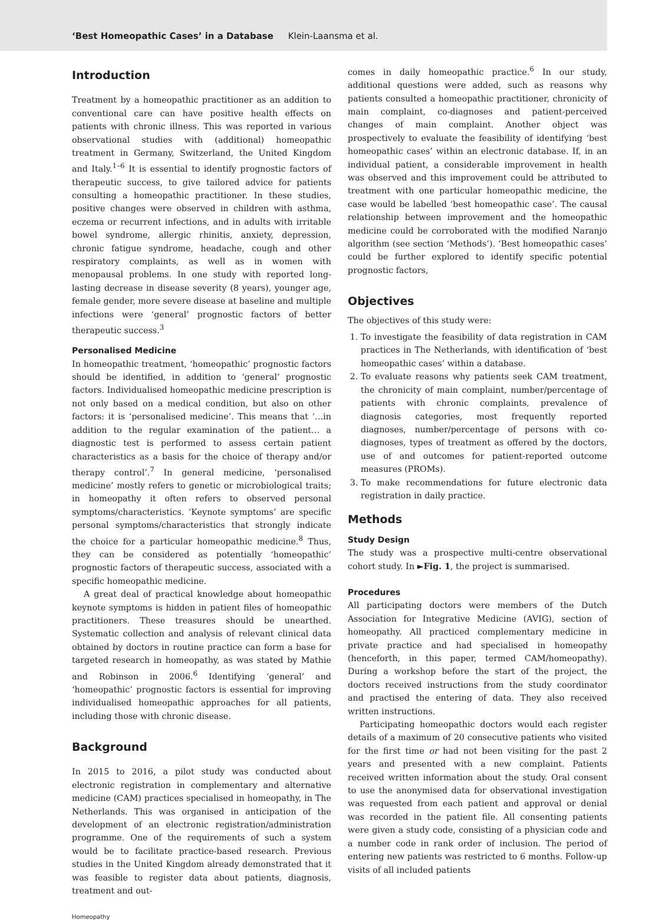‘Best Homeopathic Cases’ in a Database Klein-Laansma et al.
Introduction
Treatment by a homeopathic practitioner as an addition to conventional care can have positive health effects on patients with chronic illness. This was reported in various observational studies with (additional) homeopathic treatment in Germany, Switzerland, the United Kingdom and Italy.<sup>1–6</sup> It is essential to identify prognostic factors of therapeutic success, to give tailored advice for patients consulting a homeopathic practitioner. In these studies, positive changes were observed in children with asthma, eczema or recurrent infections, and in adults with irritable bowel syndrome, allergic rhinitis, anxiety, depression, chronic fatigue syndrome, headache, cough and other respiratory complaints, as well as in women with menopausal problems. In one study with reported long-lasting decrease in disease severity (8 years), younger age, female gender, more severe disease at baseline and multiple infections were ‘general’ prognostic factors of better therapeutic success.<sup>3</sup>
Personalised Medicine
In homeopathic treatment, ‘homeopathic’ prognostic factors should be identified, in addition to ‘general’ prognostic factors. Individualised homeopathic medicine prescription is not only based on a medical condition, but also on other factors: it is ‘personalised medicine’. This means that ‘…in addition to the regular examination of the patient… a diagnostic test is performed to assess certain patient characteristics as a basis for the choice of therapy and/or therapy control’.<sup>7</sup> In general medicine, ‘personalised medicine’ mostly refers to genetic or microbiological traits; in homeopathy it often refers to observed personal symptoms/characteristics. ‘Keynote symptoms’ are specific personal symptoms/characteristics that strongly indicate the choice for a particular homeopathic medicine.<sup>8</sup> Thus, they can be considered as potentially ‘homeopathic’ prognostic factors of therapeutic success, associated with a specific homeopathic medicine.
A great deal of practical knowledge about homeopathic keynote symptoms is hidden in patient files of homeopathic practitioners. These treasures should be unearthed. Systematic collection and analysis of relevant clinical data obtained by doctors in routine practice can form a base for targeted research in homeopathy, as was stated by Mathie and Robinson in 2006.<sup>6</sup> Identifying ‘general’ and ‘homeopathic’ prognostic factors is essential for improving individualised homeopathic approaches for all patients, including those with chronic disease.
Background
In 2015 to 2016, a pilot study was conducted about electronic registration in complementary and alternative medicine (CAM) practices specialised in homeopathy, in The Netherlands. This was organised in anticipation of the development of an electronic registration/administration programme. One of the requirements of such a system would be to facilitate practice-based research. Previous studies in the United Kingdom already demonstrated that it was feasible to register data about patients, diagnosis, treatment and out-
comes in daily homeopathic practice.<sup>6</sup> In our study, additional questions were added, such as reasons why patients consulted a homeopathic practitioner, chronicity of main complaint, co-diagnoses and patient-perceived changes of main complaint. Another object was prospectively to evaluate the feasibility of identifying ‘best homeopathic cases’ within an electronic database. If, in an individual patient, a considerable improvement in health was observed and this improvement could be attributed to treatment with one particular homeopathic medicine, the case would be labelled ‘best homeopathic case’. The causal relationship between improvement and the homeopathic medicine could be corroborated with the modified Naranjo algorithm (see section ‘Methods’). ‘Best homeopathic cases’ could be further explored to identify specific potential prognostic factors,
Objectives
The objectives of this study were:
1. To investigate the feasibility of data registration in CAM practices in The Netherlands, with identification of ‘best homeopathic cases’ within a database.
2. To evaluate reasons why patients seek CAM treatment, the chronicity of main complaint, number/percentage of patients with chronic complaints, prevalence of diagnosis categories, most frequently reported diagnoses, number/percentage of persons with co-diagnoses, types of treatment as offered by the doctors, use of and outcomes for patient-reported outcome measures (PROMs).
3. To make recommendations for future electronic data registration in daily practice.
Methods
Study Design
The study was a prospective multi-centre observational cohort study. In ►Fig. 1, the project is summarised.
Procedures
All participating doctors were members of the Dutch Association for Integrative Medicine (AVIG), section of homeopathy. All practiced complementary medicine in private practice and had specialised in homeopathy (henceforth, in this paper, termed CAM/homeopathy). During a workshop before the start of the project, the doctors received instructions from the study coordinator and practised the entering of data. They also received written instructions.
Participating homeopathic doctors would each register details of a maximum of 20 consecutive patients who visited for the first time or had not been visiting for the past 2 years and presented with a new complaint. Patients received written information about the study. Oral consent to use the anonymised data for observational investigation was requested from each patient and approval or denial was recorded in the patient file. All consenting patients were given a study code, consisting of a physician code and a number code in rank order of inclusion. The period of entering new patients was restricted to 6 months. Follow-up visits of all included patients
Homeopathy